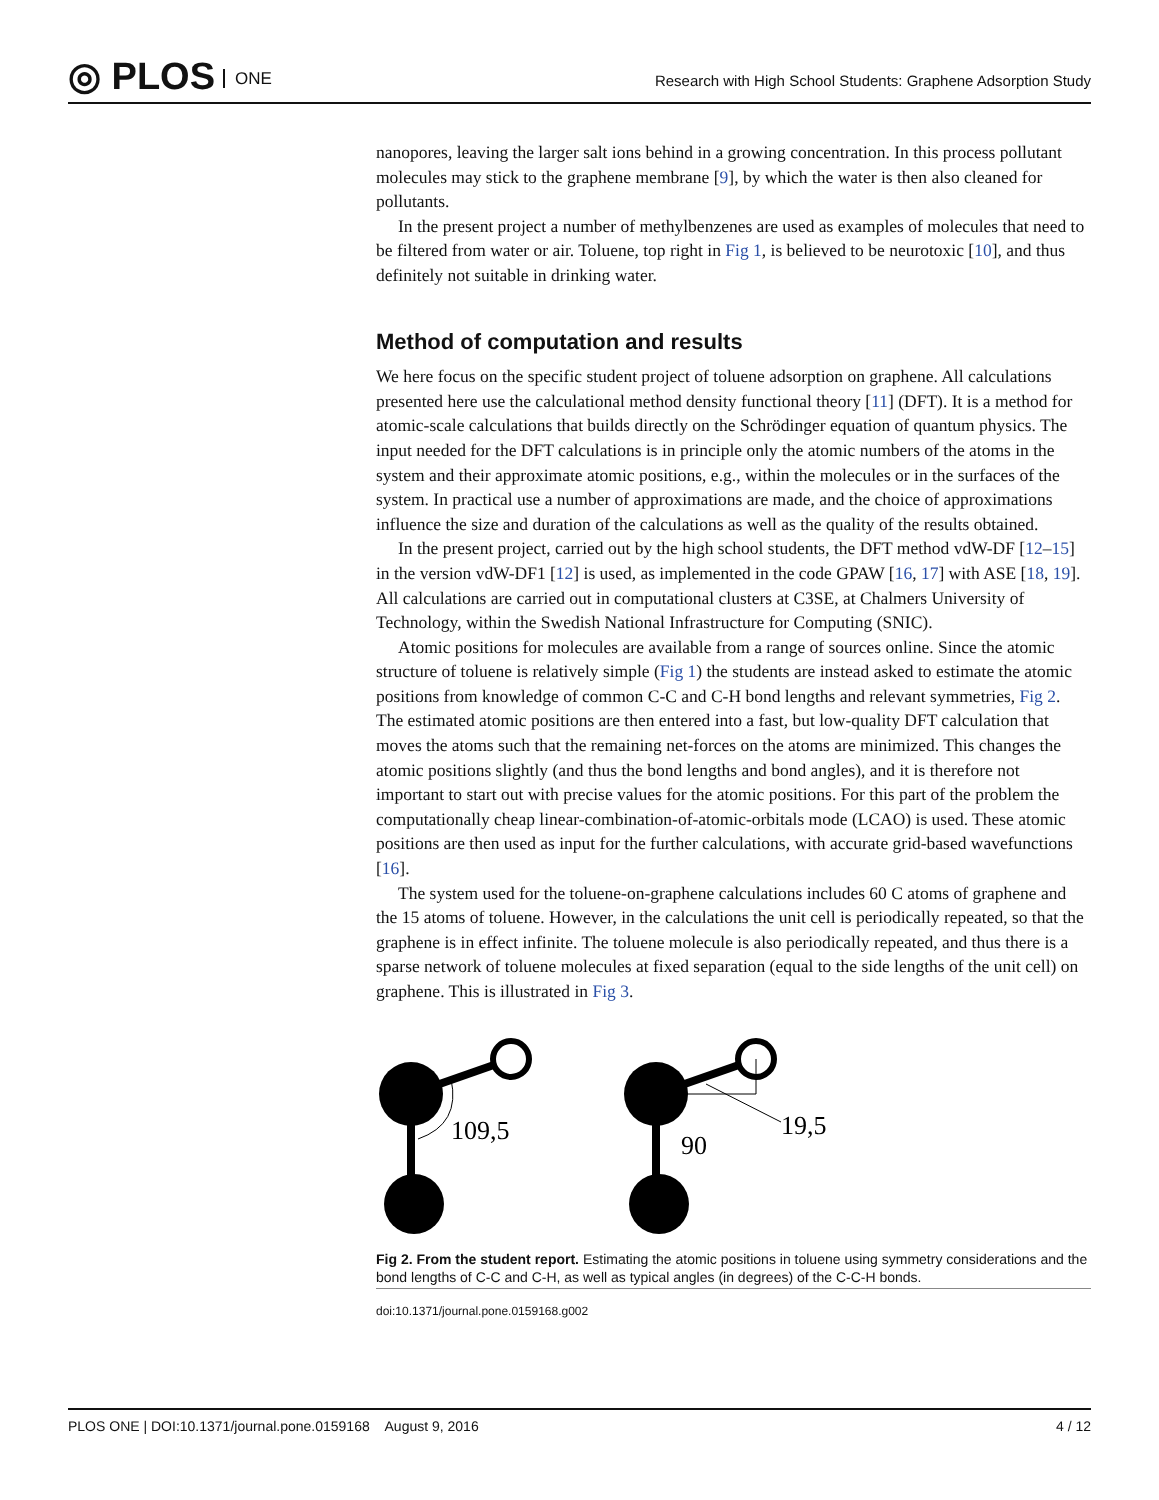◎ PLOS ONE
Research with High School Students: Graphene Adsorption Study
nanopores, leaving the larger salt ions behind in a growing concentration. In this process pollutant molecules may stick to the graphene membrane [9], by which the water is then also cleaned for pollutants.
In the present project a number of methylbenzenes are used as examples of molecules that need to be filtered from water or air. Toluene, top right in Fig 1, is believed to be neurotoxic [10], and thus definitely not suitable in drinking water.
Method of computation and results
We here focus on the specific student project of toluene adsorption on graphene. All calculations presented here use the calculational method density functional theory [11] (DFT). It is a method for atomic-scale calculations that builds directly on the Schrödinger equation of quantum physics. The input needed for the DFT calculations is in principle only the atomic numbers of the atoms in the system and their approximate atomic positions, e.g., within the molecules or in the surfaces of the system. In practical use a number of approximations are made, and the choice of approximations influence the size and duration of the calculations as well as the quality of the results obtained.
In the present project, carried out by the high school students, the DFT method vdW-DF [12–15] in the version vdW-DF1 [12] is used, as implemented in the code GPAW [16, 17] with ASE [18, 19]. All calculations are carried out in computational clusters at C3SE, at Chalmers University of Technology, within the Swedish National Infrastructure for Computing (SNIC).
Atomic positions for molecules are available from a range of sources online. Since the atomic structure of toluene is relatively simple (Fig 1) the students are instead asked to estimate the atomic positions from knowledge of common C-C and C-H bond lengths and relevant symmetries, Fig 2. The estimated atomic positions are then entered into a fast, but low-quality DFT calculation that moves the atoms such that the remaining net-forces on the atoms are minimized. This changes the atomic positions slightly (and thus the bond lengths and bond angles), and it is therefore not important to start out with precise values for the atomic positions. For this part of the problem the computationally cheap linear-combination-of-atomic-orbitals mode (LCAO) is used. These atomic positions are then used as input for the further calculations, with accurate grid-based wavefunctions [16].
The system used for the toluene-on-graphene calculations includes 60 C atoms of graphene and the 15 atoms of toluene. However, in the calculations the unit cell is periodically repeated, so that the graphene is in effect infinite. The toluene molecule is also periodically repeated, and thus there is a sparse network of toluene molecules at fixed separation (equal to the side lengths of the unit cell) on graphene. This is illustrated in Fig 3.
109,5
19,5
90
Fig 2. From the student report. Estimating the atomic positions in toluene using symmetry considerations and the bond lengths of C-C and C-H, as well as typical angles (in degrees) of the C-C-H bonds.
doi:10.1371/journal.pone.0159168.g002
PLOS ONE | DOI:10.1371/journal.pone.0159168 August 9, 2016 4 / 12